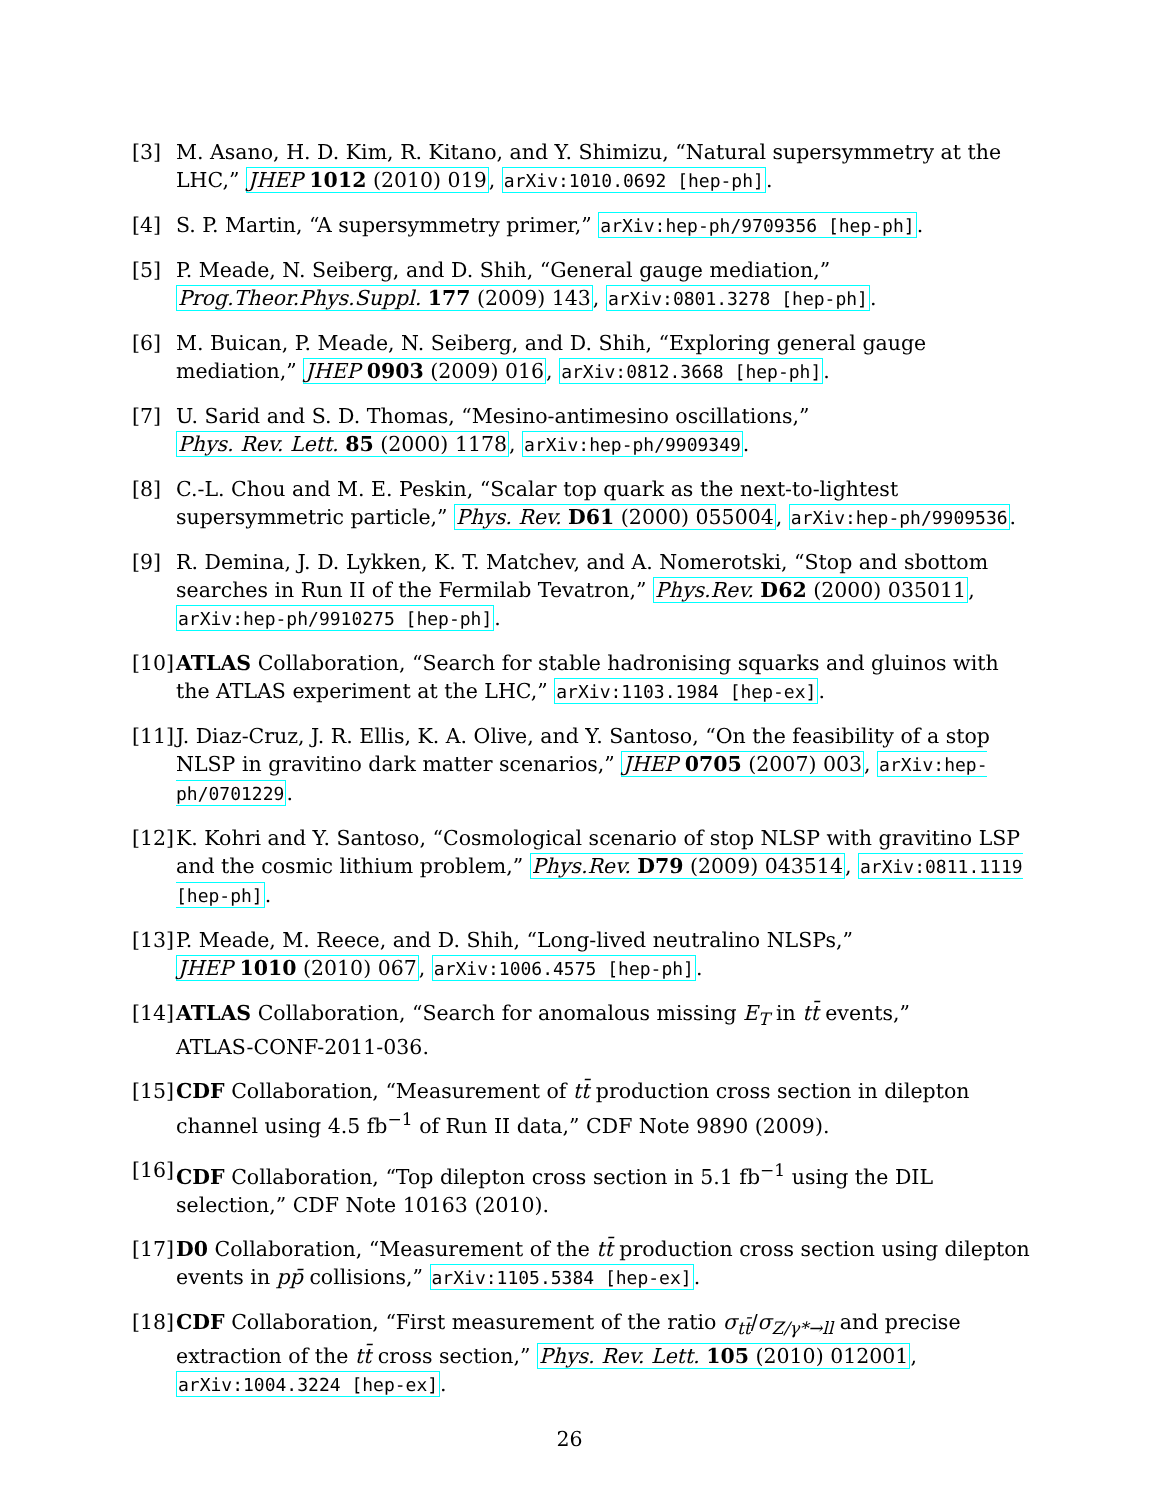[3] M. Asano, H. D. Kim, R. Kitano, and Y. Shimizu, “Natural supersymmetry at the LHC,” JHEP 1012 (2010) 019, arXiv:1010.0692 [hep-ph].
[4] S. P. Martin, “A supersymmetry primer,” arXiv:hep-ph/9709356 [hep-ph].
[5] P. Meade, N. Seiberg, and D. Shih, “General gauge mediation,”
Prog.Theor.Phys.Suppl. 177 (2009) 143, arXiv:0801.3278 [hep-ph].
[6] M. Buican, P. Meade, N. Seiberg, and D. Shih, “Exploring general gauge mediation,” JHEP 0903 (2009) 016, arXiv:0812.3668 [hep-ph].
[7] U. Sarid and S. D. Thomas, “Mesino-antimesino oscillations,”
Phys. Rev. Lett. 85 (2000) 1178, arXiv:hep-ph/9909349.
[8] C.-L. Chou and M. E. Peskin, “Scalar top quark as the next-to-lightest supersymmetric particle,” Phys. Rev. D61 (2000) 055004, arXiv:hep-ph/9909536.
[9] R. Demina, J. D. Lykken, K. T. Matchev, and A. Nomerotski, “Stop and sbottom searches in Run II of the Fermilab Tevatron,” Phys.Rev. D62 (2000) 035011, arXiv:hep-ph/9910275 [hep-ph].
[10]
ATLAS Collaboration, “Search for stable hadronising squarks and gluinos with the ATLAS experiment at the LHC,” arXiv:1103.1984 [hep-ex].
[11]
J. Diaz-Cruz, J. R. Ellis, K. A. Olive, and Y. Santoso, “On the feasibility of a stop NLSP in gravitino dark matter scenarios,” JHEP 0705 (2007) 003, arXiv:hep-ph/0701229.
[12]
K. Kohri and Y. Santoso, “Cosmological scenario of stop NLSP with gravitino LSP and the cosmic lithium problem,” Phys.Rev. D79 (2009) 043514, arXiv:0811.1119 [hep-ph].
[13]
P. Meade, M. Reece, and D. Shih, “Long-lived neutralino NLSPs,”
JHEP 1010 (2010) 067, arXiv:1006.4575 [hep-ph].
[14]
ATLAS Collaboration, “Search for anomalous missing E<sub>T</sub> in tt̄ events,”
ATLAS-CONF-2011-036.
[15]
CDF Collaboration, “Measurement of tt̄ production cross section in dilepton channel using 4.5 fb<sup>−1</sup> of Run II data,” CDF Note 9890 (2009).
[16]
CDF Collaboration, “Top dilepton cross section in 5.1 fb<sup>−1</sup> using the DIL selection,” CDF Note 10163 (2010).
[17]
D0 Collaboration, “Measurement of the tt̄ production cross section using dilepton events in pp̄ collisions,” arXiv:1105.5384 [hep-ex].
[18]
CDF Collaboration, “First measurement of the ratio σ<sub>tt̄</sub>/σ<sub>Z/γ*→ll</sub> and precise extraction of the tt̄ cross section,” Phys. Rev. Lett. 105 (2010) 012001, arXiv:1004.3224 [hep-ex].
26